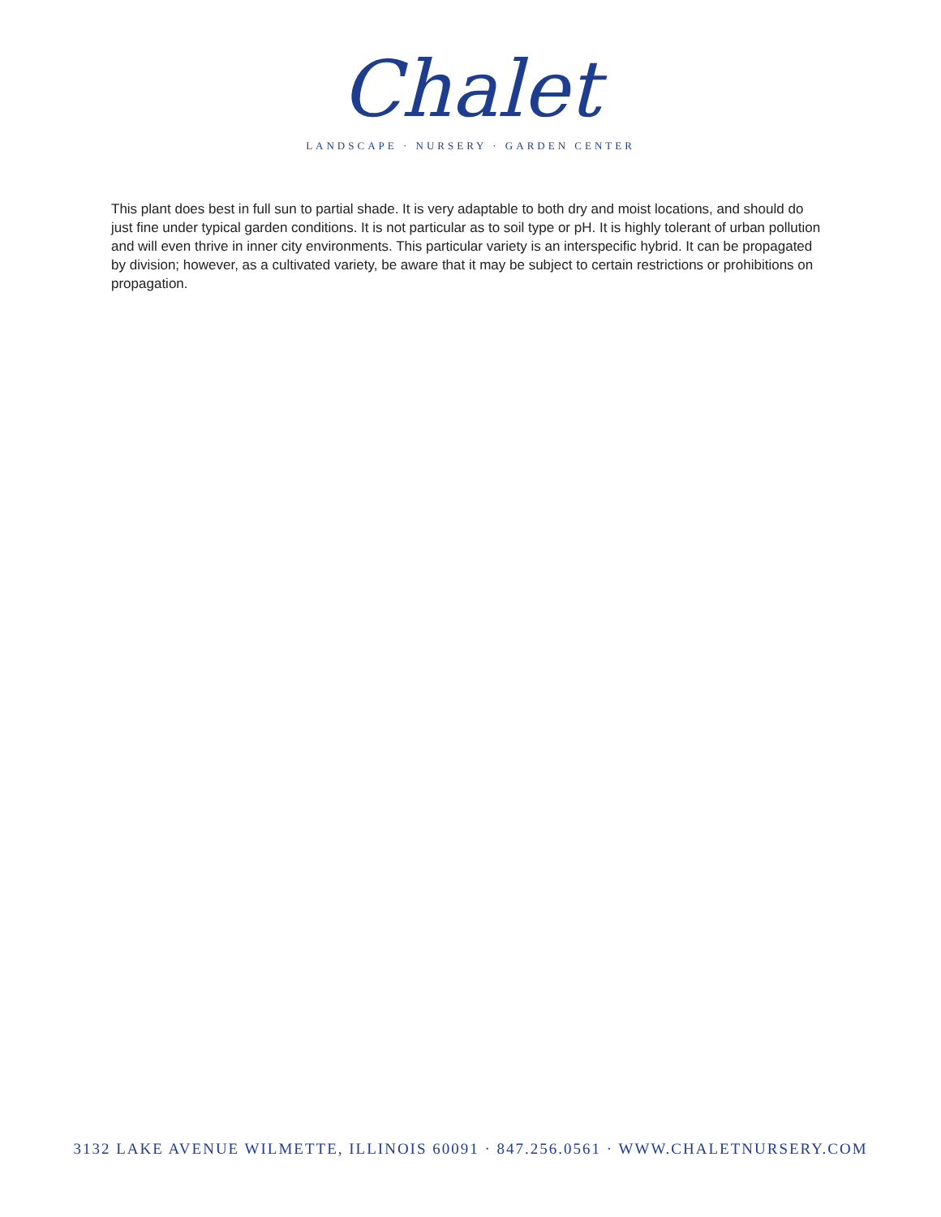Chalet
LANDSCAPE · NURSERY · GARDEN CENTER
This plant does best in full sun to partial shade. It is very adaptable to both dry and moist locations, and should do just fine under typical garden conditions. It is not particular as to soil type or pH. It is highly tolerant of urban pollution and will even thrive in inner city environments. This particular variety is an interspecific hybrid. It can be propagated by division; however, as a cultivated variety, be aware that it may be subject to certain restrictions or prohibitions on propagation.
3132 LAKE AVENUE WILMETTE, ILLINOIS 60091 · 847.256.0561 · WWW.CHALETNURSERY.COM